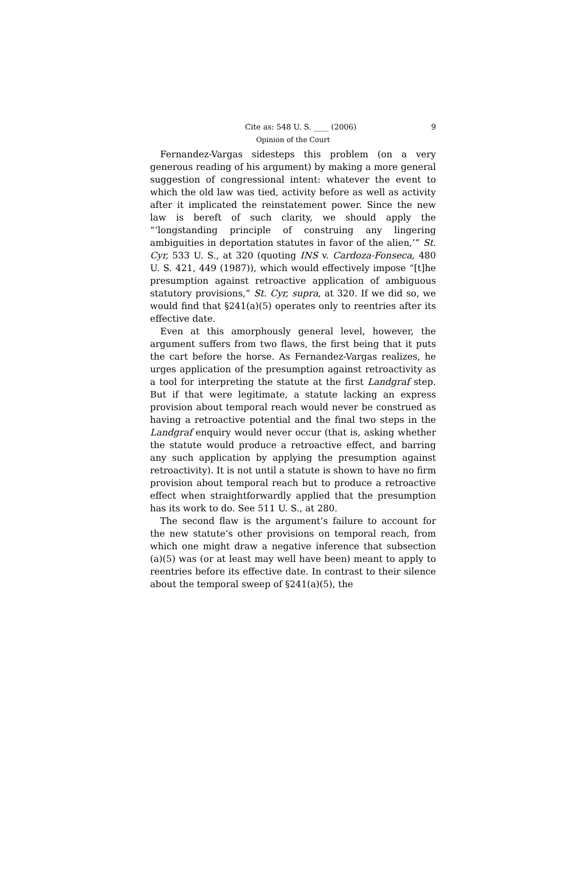Cite as: 548 U. S. ____ (2006) 9
Opinion of the Court
Fernandez-Vargas sidesteps this problem (on a very generous reading of his argument) by making a more general suggestion of congressional intent: whatever the event to which the old law was tied, activity before as well as activity after it implicated the reinstatement power. Since the new law is bereft of such clarity, we should apply the “‘longstanding principle of construing any lingering ambiguities in deportation statutes in favor of the alien,’” St. Cyr, 533 U. S., at 320 (quoting INS v. Cardoza-Fonseca, 480 U. S. 421, 449 (1987)), which would effectively impose “[t]he presumption against retroactive application of ambiguous statutory provisions,” St. Cyr, supra, at 320. If we did so, we would find that §241(a)(5) operates only to reentries after its effective date.
Even at this amorphously general level, however, the argument suffers from two flaws, the first being that it puts the cart before the horse. As Fernandez-Vargas realizes, he urges application of the presumption against retroactivity as a tool for interpreting the statute at the first Landgraf step. But if that were legitimate, a statute lacking an express provision about temporal reach would never be construed as having a retroactive potential and the final two steps in the Landgraf enquiry would never occur (that is, asking whether the statute would produce a retroactive effect, and barring any such application by applying the presumption against retroactivity). It is not until a statute is shown to have no firm provision about temporal reach but to produce a retroactive effect when straightforwardly applied that the presumption has its work to do. See 511 U. S., at 280.
The second flaw is the argument’s failure to account for the new statute’s other provisions on temporal reach, from which one might draw a negative inference that subsection (a)(5) was (or at least may well have been) meant to apply to reentries before its effective date. In contrast to their silence about the temporal sweep of §241(a)(5), the